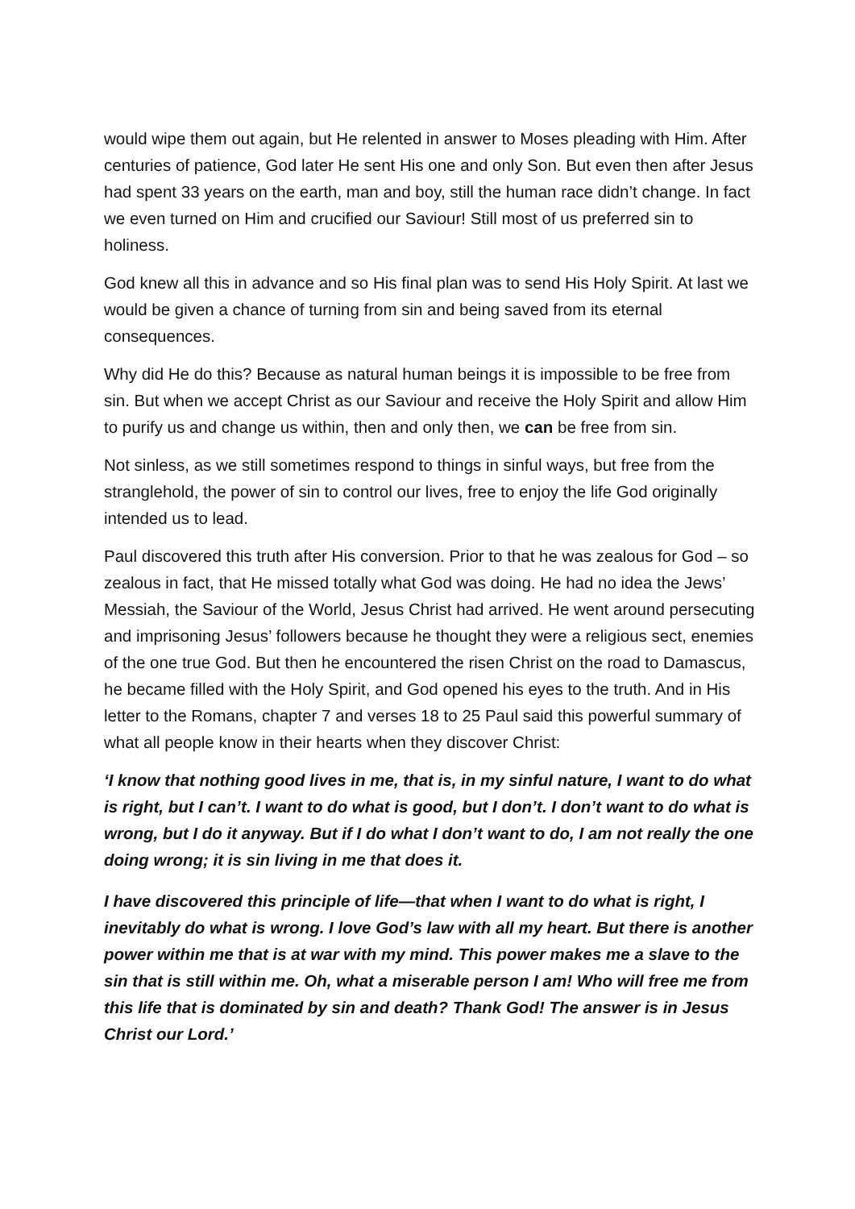would wipe them out again, but He relented in answer to Moses pleading with Him. After centuries of patience, God later He sent His one and only Son. But even then after Jesus had spent 33 years on the earth, man and boy, still the human race didn’t change. In fact we even turned on Him and crucified our Saviour! Still most of us preferred sin to holiness.
God knew all this in advance and so His final plan was to send His Holy Spirit. At last we would be given a chance of turning from sin and being saved from its eternal consequences.
Why did He do this? Because as natural human beings it is impossible to be free from sin. But when we accept Christ as our Saviour and receive the Holy Spirit and allow Him to purify us and change us within, then and only then, we can be free from sin.
Not sinless, as we still sometimes respond to things in sinful ways, but free from the stranglehold, the power of sin to control our lives, free to enjoy the life God originally intended us to lead.
Paul discovered this truth after His conversion. Prior to that he was zealous for God – so zealous in fact, that He missed totally what God was doing. He had no idea the Jews’ Messiah, the Saviour of the World, Jesus Christ had arrived. He went around persecuting and imprisoning Jesus’ followers because he thought they were a religious sect, enemies of the one true God. But then he encountered the risen Christ on the road to Damascus, he became filled with the Holy Spirit, and God opened his eyes to the truth. And in His letter to the Romans, chapter 7 and verses 18 to 25 Paul said this powerful summary of what all people know in their hearts when they discover Christ:
‘I know that nothing good lives in me, that is, in my sinful nature, I want to do what is right, but I can’t. I want to do what is good, but I don’t. I don’t want to do what is wrong, but I do it anyway. But if I do what I don’t want to do, I am not really the one doing wrong; it is sin living in me that does it.
I have discovered this principle of life—that when I want to do what is right, I inevitably do what is wrong. I love God’s law with all my heart. But there is another power within me that is at war with my mind. This power makes me a slave to the sin that is still within me. Oh, what a miserable person I am! Who will free me from this life that is dominated by sin and death? Thank God! The answer is in Jesus Christ our Lord.’